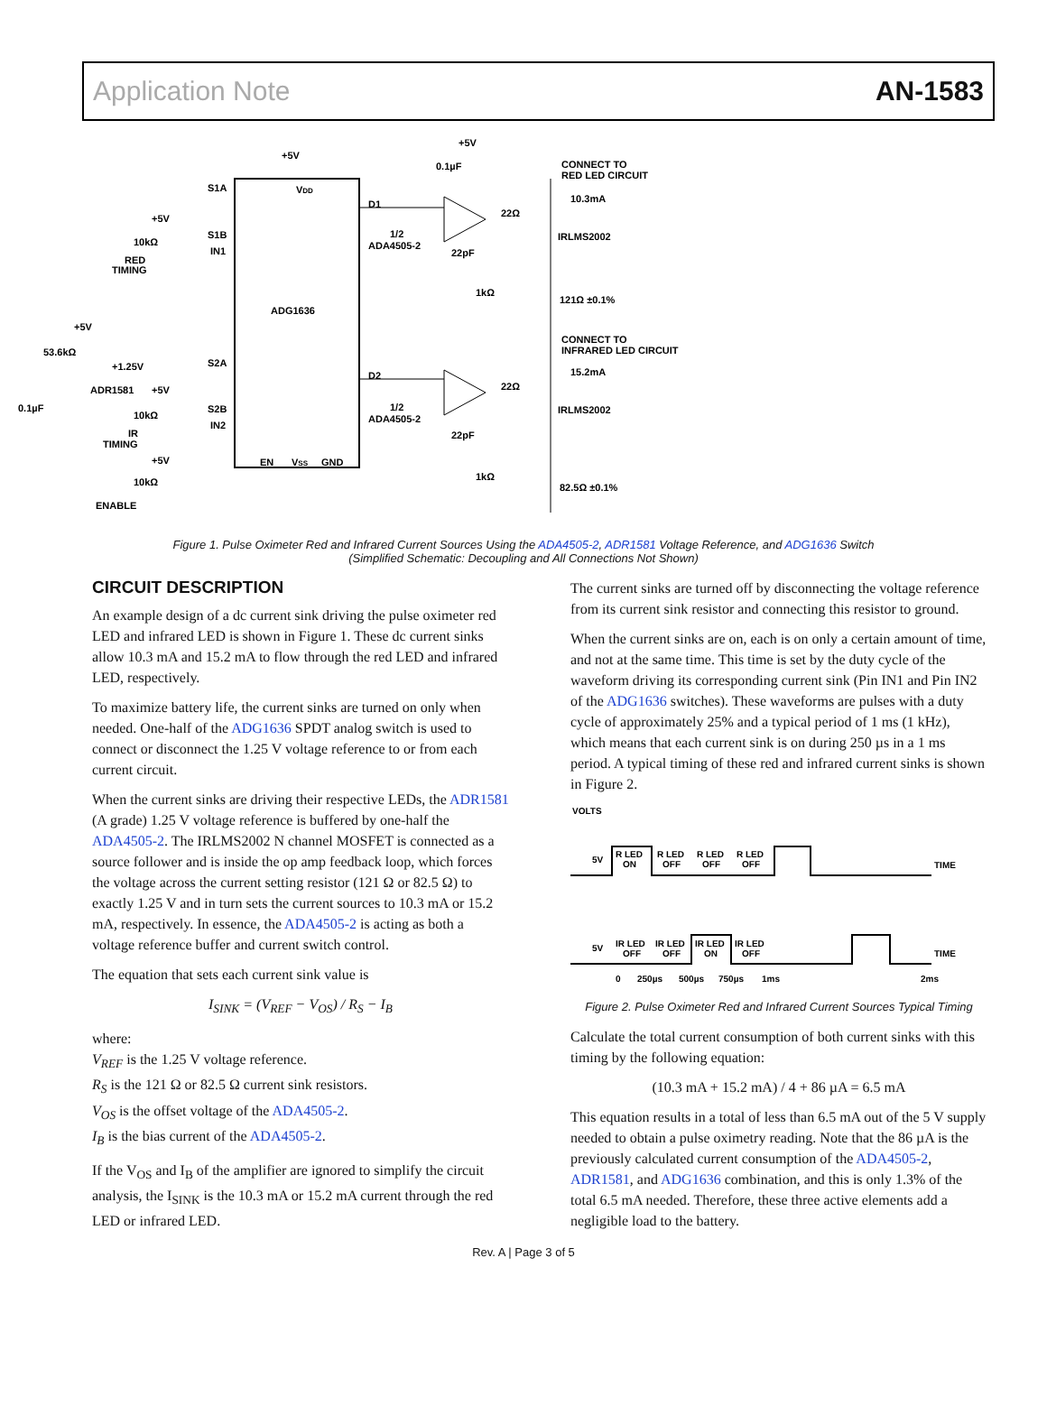Application Note AN-1583
ADG1636
+5V
VDD
S1A
S1B
IN1
S2A
S2B
IN2
EN
VSS
GND
D1
D2
1/2
ADA4505-2
1/2
ADA4505-2
+5V
0.1µF
22Ω
22pF
1kΩ
22Ω
22pF
1kΩ
IRLMS2002
IRLMS2002
CONNECT TO
RED LED CIRCUIT
10.3mA
121Ω ±0.1%
CONNECT TO
INFRARED LED CIRCUIT
15.2mA
82.5Ω ±0.1%
+5V
10kΩ
RED
TIMING
+5V
53.6kΩ
+1.25V
ADR1581
+5V
0.1µF
10kΩ
IR
TIMING
+5V
10kΩ
ENABLE
Figure 1. Pulse Oximeter Red and Infrared Current Sources Using the ADA4505-2, ADR1581 Voltage Reference, and ADG1636 Switch
(Simplified Schematic: Decoupling and All Connections Not Shown)
CIRCUIT DESCRIPTION
An example design of a dc current sink driving the pulse oximeter red LED and infrared LED is shown in Figure 1. These dc current sinks allow 10.3 mA and 15.2 mA to flow through the red LED and infrared LED, respectively.
To maximize battery life, the current sinks are turned on only when needed. One-half of the ADG1636 SPDT analog switch is used to connect or disconnect the 1.25 V voltage reference to or from each current circuit.
When the current sinks are driving their respective LEDs, the ADR1581 (A grade) 1.25 V voltage reference is buffered by one-half the ADA4505-2. The IRLMS2002 N channel MOSFET is connected as a source follower and is inside the op amp feedback loop, which forces the voltage across the current setting resistor (121 Ω or 82.5 Ω) to exactly 1.25 V and in turn sets the current sources to 10.3 mA or 15.2 mA, respectively. In essence, the ADA4505-2 is acting as both a voltage reference buffer and current switch control.
The equation that sets each current sink value is
I<sub>SINK</sub> = (V<sub>REF</sub> − V<sub>OS</sub>) / R<sub>S</sub> − I<sub>B</sub>
where:
V<sub>REF</sub> is the 1.25 V voltage reference.
R<sub>S</sub> is the 121 Ω or 82.5 Ω current sink resistors.
V<sub>OS</sub> is the offset voltage of the ADA4505-2.
I<sub>B</sub> is the bias current of the ADA4505-2.
If the V<sub>OS</sub> and I<sub>B</sub> of the amplifier are ignored to simplify the circuit analysis, the I<sub>SINK</sub> is the 10.3 mA or 15.2 mA current through the red LED or infrared LED.
The current sinks are turned off by disconnecting the voltage reference from its current sink resistor and connecting this resistor to ground.
When the current sinks are on, each is on only a certain amount of time, and not at the same time. This time is set by the duty cycle of the waveform driving its corresponding current sink (Pin IN1 and Pin IN2 of the ADG1636 switches). These waveforms are pulses with a duty cycle of approximately 25% and a typical period of 1 ms (1 kHz), which means that each current sink is on during 250 µs in a 1 ms period. A typical timing of these red and infrared current sinks is shown in Figure 2.
VOLTS
5V
R LED
ON
R LED
OFF
R LED
OFF
R LED
OFF
TIME
5V
IR LED
OFF
IR LED
OFF
IR LED
ON
IR LED
OFF
TIME
0
250µs
500µs
750µs
1ms
2ms
Figure 2. Pulse Oximeter Red and Infrared Current Sources Typical Timing
Calculate the total current consumption of both current sinks with this timing by the following equation:
(10.3 mA + 15.2 mA) / 4 + 86 µA = 6.5 mA
This equation results in a total of less than 6.5 mA out of the 5 V supply needed to obtain a pulse oximetry reading. Note that the 86 µA is the previously calculated current consumption of the ADA4505-2, ADR1581, and ADG1636 combination, and this is only 1.3% of the total 6.5 mA needed. Therefore, these three active elements add a negligible load to the battery.
Rev. A | Page 3 of 5